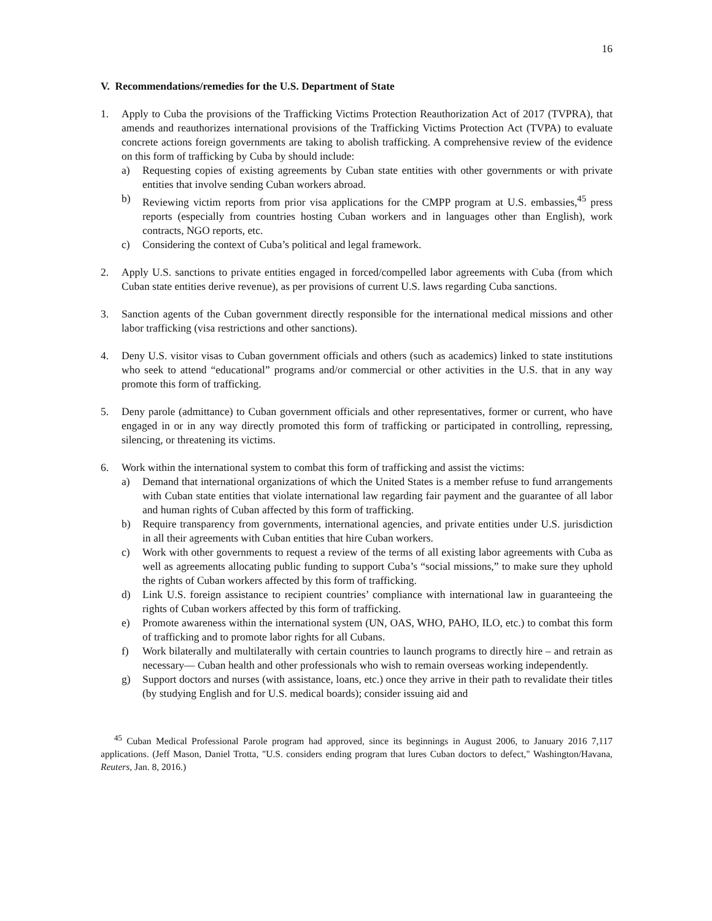16
V. Recommendations/remedies for the U.S. Department of State
1. Apply to Cuba the provisions of the Trafficking Victims Protection Reauthorization Act of 2017 (TVPRA), that amends and reauthorizes international provisions of the Trafficking Victims Protection Act (TVPA) to evaluate concrete actions foreign governments are taking to abolish trafficking. A comprehensive review of the evidence on this form of trafficking by Cuba by should include:
a) Requesting copies of existing agreements by Cuban state entities with other governments or with private entities that involve sending Cuban workers abroad.
b) Reviewing victim reports from prior visa applications for the CMPP program at U.S. embassies,<sup>45</sup> press reports (especially from countries hosting Cuban workers and in languages other than English), work contracts, NGO reports, etc.
c) Considering the context of Cuba’s political and legal framework.
2. Apply U.S. sanctions to private entities engaged in forced/compelled labor agreements with Cuba (from which Cuban state entities derive revenue), as per provisions of current U.S. laws regarding Cuba sanctions.
3. Sanction agents of the Cuban government directly responsible for the international medical missions and other labor trafficking (visa restrictions and other sanctions).
4. Deny U.S. visitor visas to Cuban government officials and others (such as academics) linked to state institutions who seek to attend “educational” programs and/or commercial or other activities in the U.S. that in any way promote this form of trafficking.
5. Deny parole (admittance) to Cuban government officials and other representatives, former or current, who have engaged in or in any way directly promoted this form of trafficking or participated in controlling, repressing, silencing, or threatening its victims.
6. Work within the international system to combat this form of trafficking and assist the victims:
a) Demand that international organizations of which the United States is a member refuse to fund arrangements with Cuban state entities that violate international law regarding fair payment and the guarantee of all labor and human rights of Cuban affected by this form of trafficking.
b) Require transparency from governments, international agencies, and private entities under U.S. jurisdiction in all their agreements with Cuban entities that hire Cuban workers.
c) Work with other governments to request a review of the terms of all existing labor agreements with Cuba as well as agreements allocating public funding to support Cuba’s “social missions,” to make sure they uphold the rights of Cuban workers affected by this form of trafficking.
d) Link U.S. foreign assistance to recipient countries’ compliance with international law in guaranteeing the rights of Cuban workers affected by this form of trafficking.
e) Promote awareness within the international system (UN, OAS, WHO, PAHO, ILO, etc.) to combat this form of trafficking and to promote labor rights for all Cubans.
f) Work bilaterally and multilaterally with certain countries to launch programs to directly hire – and retrain as necessary— Cuban health and other professionals who wish to remain overseas working independently.
g) Support doctors and nurses (with assistance, loans, etc.) once they arrive in their path to revalidate their titles (by studying English and for U.S. medical boards); consider issuing aid and
<sup>45</sup> Cuban Medical Professional Parole program had approved, since its beginnings in August 2006, to January 2016 7,117 applications. (Jeff Mason, Daniel Trotta, "U.S. considers ending program that lures Cuban doctors to defect," Washington/Havana, Reuters, Jan. 8, 2016.)